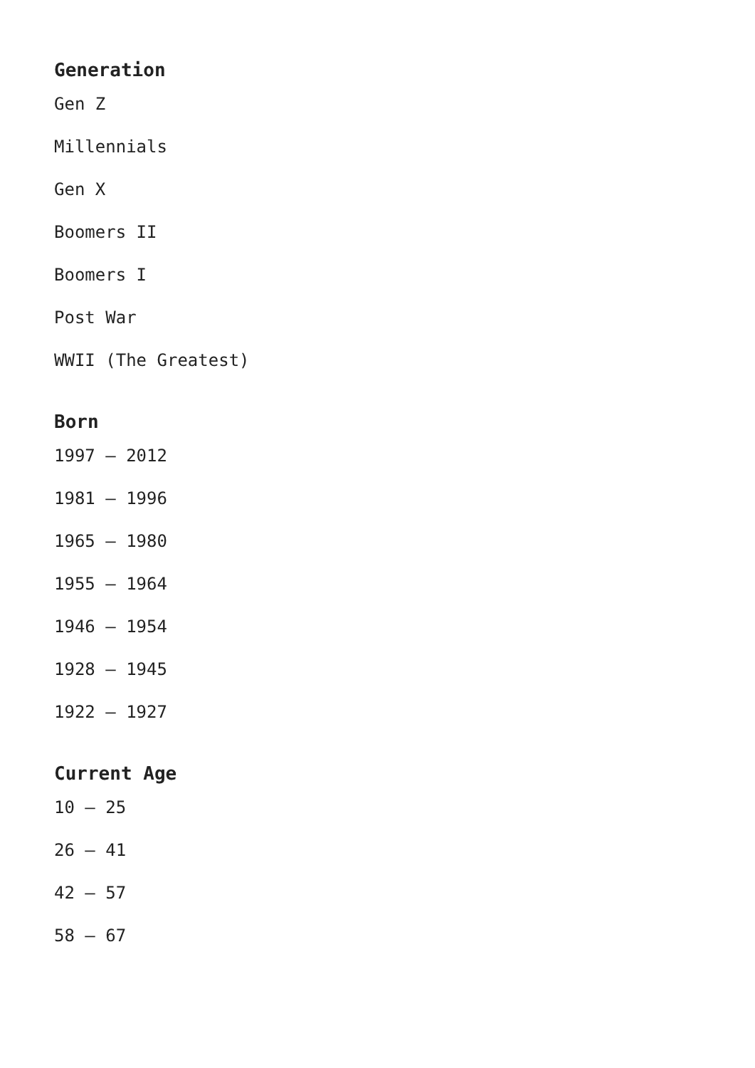Generation
Gen Z
Millennials
Gen X
Boomers II
Boomers I
Post War
WWII (The Greatest)
Born
1997 – 2012
1981 – 1996
1965 – 1980
1955 – 1964
1946 – 1954
1928 – 1945
1922 – 1927
Current Age
10 – 25
26 – 41
42 – 57
58 – 67